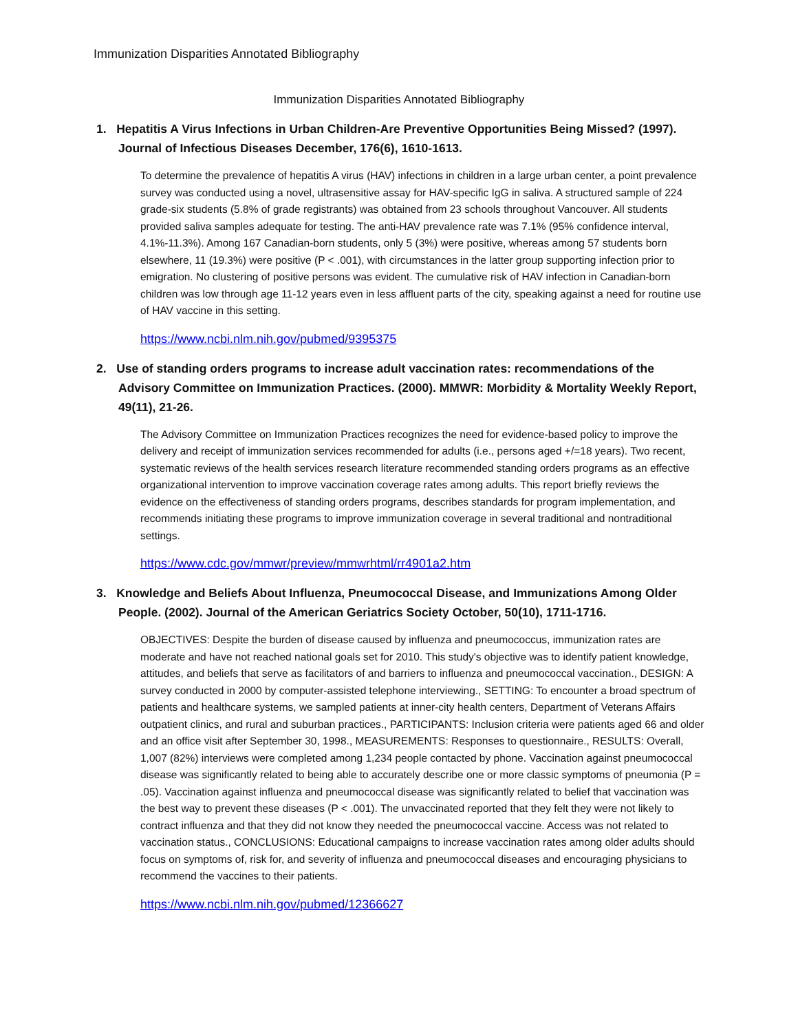Immunization Disparities Annotated Bibliography
Immunization Disparities Annotated Bibliography
1. Hepatitis A Virus Infections in Urban Children-Are Preventive Opportunities Being Missed? (1997). Journal of Infectious Diseases December, 176(6), 1610-1613.
To determine the prevalence of hepatitis A virus (HAV) infections in children in a large urban center, a point prevalence survey was conducted using a novel, ultrasensitive assay for HAV-specific IgG in saliva. A structured sample of 224 grade-six students (5.8% of grade registrants) was obtained from 23 schools throughout Vancouver. All students provided saliva samples adequate for testing. The anti-HAV prevalence rate was 7.1% (95% confidence interval, 4.1%-11.3%). Among 167 Canadian-born students, only 5 (3%) were positive, whereas among 57 students born elsewhere, 11 (19.3%) were positive (P < .001), with circumstances in the latter group supporting infection prior to emigration. No clustering of positive persons was evident. The cumulative risk of HAV infection in Canadian-born children was low through age 11-12 years even in less affluent parts of the city, speaking against a need for routine use of HAV vaccine in this setting.
https://www.ncbi.nlm.nih.gov/pubmed/9395375
2. Use of standing orders programs to increase adult vaccination rates: recommendations of the Advisory Committee on Immunization Practices. (2000). MMWR: Morbidity & Mortality Weekly Report, 49(11), 21-26.
The Advisory Committee on Immunization Practices recognizes the need for evidence-based policy to improve the delivery and receipt of immunization services recommended for adults (i.e., persons aged +/=18 years). Two recent, systematic reviews of the health services research literature recommended standing orders programs as an effective organizational intervention to improve vaccination coverage rates among adults. This report briefly reviews the evidence on the effectiveness of standing orders programs, describes standards for program implementation, and recommends initiating these programs to improve immunization coverage in several traditional and nontraditional settings.
https://www.cdc.gov/mmwr/preview/mmwrhtml/rr4901a2.htm
3. Knowledge and Beliefs About Influenza, Pneumococcal Disease, and Immunizations Among Older People. (2002). Journal of the American Geriatrics Society October, 50(10), 1711-1716.
OBJECTIVES: Despite the burden of disease caused by influenza and pneumococcus, immunization rates are moderate and have not reached national goals set for 2010. This study's objective was to identify patient knowledge, attitudes, and beliefs that serve as facilitators of and barriers to influenza and pneumococcal vaccination., DESIGN: A survey conducted in 2000 by computer-assisted telephone interviewing., SETTING: To encounter a broad spectrum of patients and healthcare systems, we sampled patients at inner-city health centers, Department of Veterans Affairs outpatient clinics, and rural and suburban practices., PARTICIPANTS: Inclusion criteria were patients aged 66 and older and an office visit after September 30, 1998., MEASUREMENTS: Responses to questionnaire., RESULTS: Overall, 1,007 (82%) interviews were completed among 1,234 people contacted by phone. Vaccination against pneumococcal disease was significantly related to being able to accurately describe one or more classic symptoms of pneumonia (P = .05). Vaccination against influenza and pneumococcal disease was significantly related to belief that vaccination was the best way to prevent these diseases (P < .001). The unvaccinated reported that they felt they were not likely to contract influenza and that they did not know they needed the pneumococcal vaccine. Access was not related to vaccination status., CONCLUSIONS: Educational campaigns to increase vaccination rates among older adults should focus on symptoms of, risk for, and severity of influenza and pneumococcal diseases and encouraging physicians to recommend the vaccines to their patients.
https://www.ncbi.nlm.nih.gov/pubmed/12366627